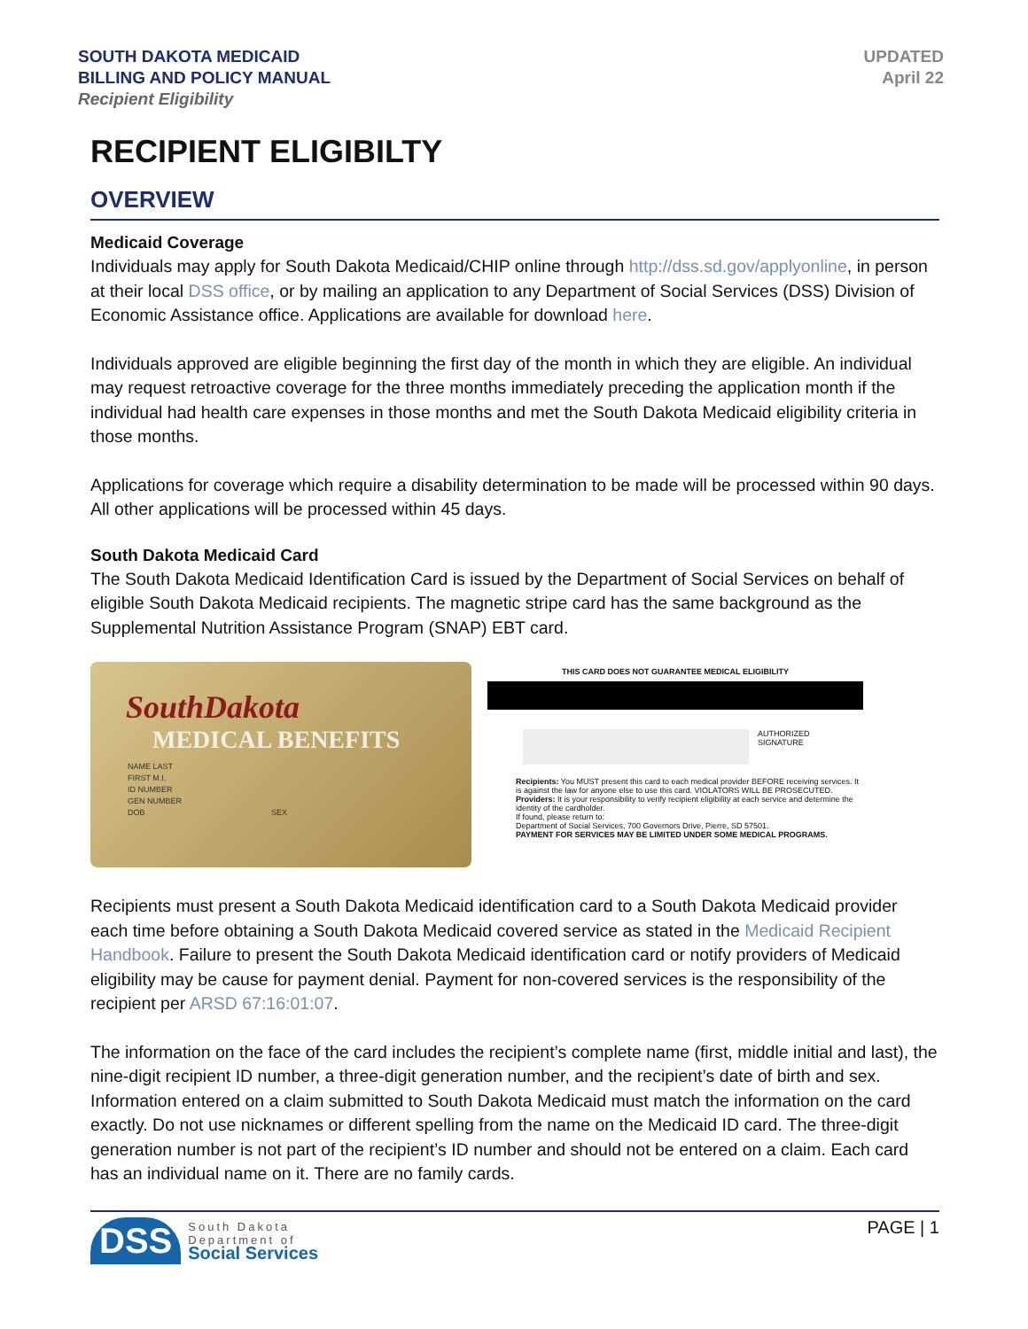SOUTH DAKOTA MEDICAID
BILLING AND POLICY MANUAL
Recipient Eligibility
UPDATED
April 22
RECIPIENT ELIGIBILTY
OVERVIEW
Medicaid Coverage
Individuals may apply for South Dakota Medicaid/CHIP online through http://dss.sd.gov/applyonline, in person at their local DSS office, or by mailing an application to any Department of Social Services (DSS) Division of Economic Assistance office. Applications are available for download here.
Individuals approved are eligible beginning the first day of the month in which they are eligible. An individual may request retroactive coverage for the three months immediately preceding the application month if the individual had health care expenses in those months and met the South Dakota Medicaid eligibility criteria in those months.
Applications for coverage which require a disability determination to be made will be processed within 90 days. All other applications will be processed within 45 days.
South Dakota Medicaid Card
The South Dakota Medicaid Identification Card is issued by the Department of Social Services on behalf of eligible South Dakota Medicaid recipients. The magnetic stripe card has the same background as the Supplemental Nutrition Assistance Program (SNAP) EBT card.
SouthDakota
MEDICAL BENEFITS
NAME LAST
FIRST M.I.
ID NUMBER
GEN NUMBER
DOB SEX
THIS CARD DOES NOT GUARANTEE MEDICAL ELIGIBILITY
AUTHORIZED
SIGNATURE
Recipients: You MUST present this card to each medical provider BEFORE receiving services. It is against the law for anyone else to use this card. VIOLATORS WILL BE PROSECUTED.
Providers: It is your responsibility to verify recipient eligibility at each service and determine the identity of the cardholder.
If found, please return to:
Department of Social Services, 700 Governors Drive, Pierre, SD 57501.
PAYMENT FOR SERVICES MAY BE LIMITED UNDER SOME MEDICAL PROGRAMS.
Recipients must present a South Dakota Medicaid identification card to a South Dakota Medicaid provider each time before obtaining a South Dakota Medicaid covered service as stated in the Medicaid Recipient Handbook. Failure to present the South Dakota Medicaid identification card or notify providers of Medicaid eligibility may be cause for payment denial. Payment for non-covered services is the responsibility of the recipient per ARSD 67:16:01:07.
The information on the face of the card includes the recipient’s complete name (first, middle initial and last), the nine-digit recipient ID number, a three-digit generation number, and the recipient’s date of birth and sex. Information entered on a claim submitted to South Dakota Medicaid must match the information on the card exactly. Do not use nicknames or different spelling from the name on the Medicaid ID card. The three-digit generation number is not part of the recipient’s ID number and should not be entered on a claim. Each card has an individual name on it. There are no family cards.
DSS
South Dakota
Department of
Social Services
PAGE | 1